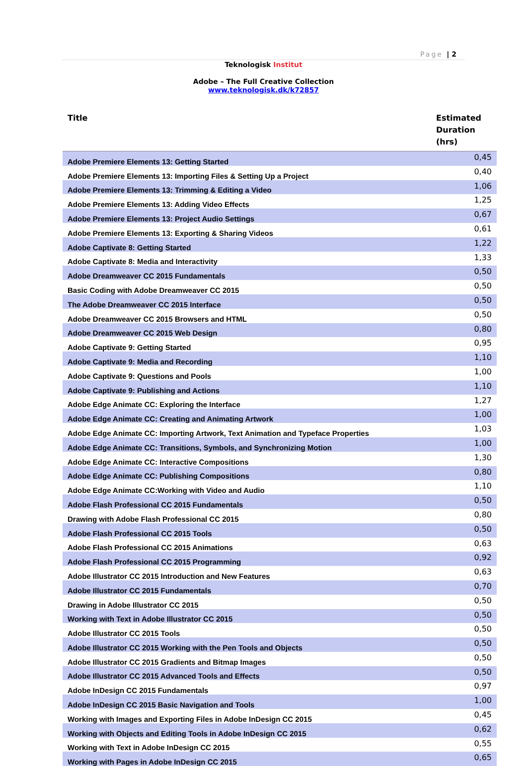Page | 2
Teknologisk Institut
Adobe – The Full Creative Collection
www.teknologisk.dk/k72857
| Title | Estimated Duration (hrs) |
| --- | --- |
| Adobe Premiere Elements 13: Getting Started | 0,45 |
| Adobe Premiere Elements 13: Importing Files & Setting Up a Project | 0,40 |
| Adobe Premiere Elements 13: Trimming & Editing a Video | 1,06 |
| Adobe Premiere Elements 13: Adding Video Effects | 1,25 |
| Adobe Premiere Elements 13: Project Audio Settings | 0,67 |
| Adobe Premiere Elements 13: Exporting & Sharing Videos | 0,61 |
| Adobe Captivate 8: Getting Started | 1,22 |
| Adobe Captivate 8: Media and Interactivity | 1,33 |
| Adobe Dreamweaver CC 2015 Fundamentals | 0,50 |
| Basic Coding with Adobe Dreamweaver CC 2015 | 0,50 |
| The Adobe Dreamweaver CC 2015 Interface | 0,50 |
| Adobe Dreamweaver CC 2015 Browsers and HTML | 0,50 |
| Adobe Dreamweaver CC 2015 Web Design | 0,80 |
| Adobe Captivate 9: Getting Started | 0,95 |
| Adobe Captivate 9: Media and Recording | 1,10 |
| Adobe Captivate 9: Questions and Pools | 1,00 |
| Adobe Captivate 9: Publishing and Actions | 1,10 |
| Adobe Edge Animate CC: Exploring the Interface | 1,27 |
| Adobe Edge Animate CC: Creating and Animating Artwork | 1,00 |
| Adobe Edge Animate CC: Importing Artwork, Text Animation and Typeface Properties | 1,03 |
| Adobe Edge Animate CC: Transitions, Symbols, and Synchronizing Motion | 1,00 |
| Adobe Edge Animate CC: Interactive Compositions | 1,30 |
| Adobe Edge Animate CC: Publishing Compositions | 0,80 |
| Adobe Edge Animate CC:Working with Video and Audio | 1,10 |
| Adobe Flash Professional CC 2015 Fundamentals | 0,50 |
| Drawing with Adobe Flash Professional CC 2015 | 0,80 |
| Adobe Flash Professional CC 2015 Tools | 0,50 |
| Adobe Flash Professional CC 2015 Animations | 0,63 |
| Adobe Flash Professional CC 2015 Programming | 0,92 |
| Adobe Illustrator CC 2015 Introduction and New Features | 0,63 |
| Adobe Illustrator CC 2015 Fundamentals | 0,70 |
| Drawing in Adobe Illustrator CC 2015 | 0,50 |
| Working with Text in Adobe Illustrator CC 2015 | 0,50 |
| Adobe Illustrator CC 2015 Tools | 0,50 |
| Adobe Illustrator CC 2015 Working with the Pen Tools and Objects | 0,50 |
| Adobe Illustrator CC 2015 Gradients and Bitmap Images | 0,50 |
| Adobe Illustrator CC 2015 Advanced Tools and Effects | 0,50 |
| Adobe InDesign CC 2015 Fundamentals | 0,97 |
| Adobe InDesign CC 2015 Basic Navigation and Tools | 1,00 |
| Working with Images and Exporting Files in Adobe InDesign CC 2015 | 0,45 |
| Working with Objects and Editing Tools in Adobe InDesign CC 2015 | 0,62 |
| Working with Text in Adobe InDesign CC 2015 | 0,55 |
| Working with Pages in Adobe InDesign CC 2015 | 0,65 |